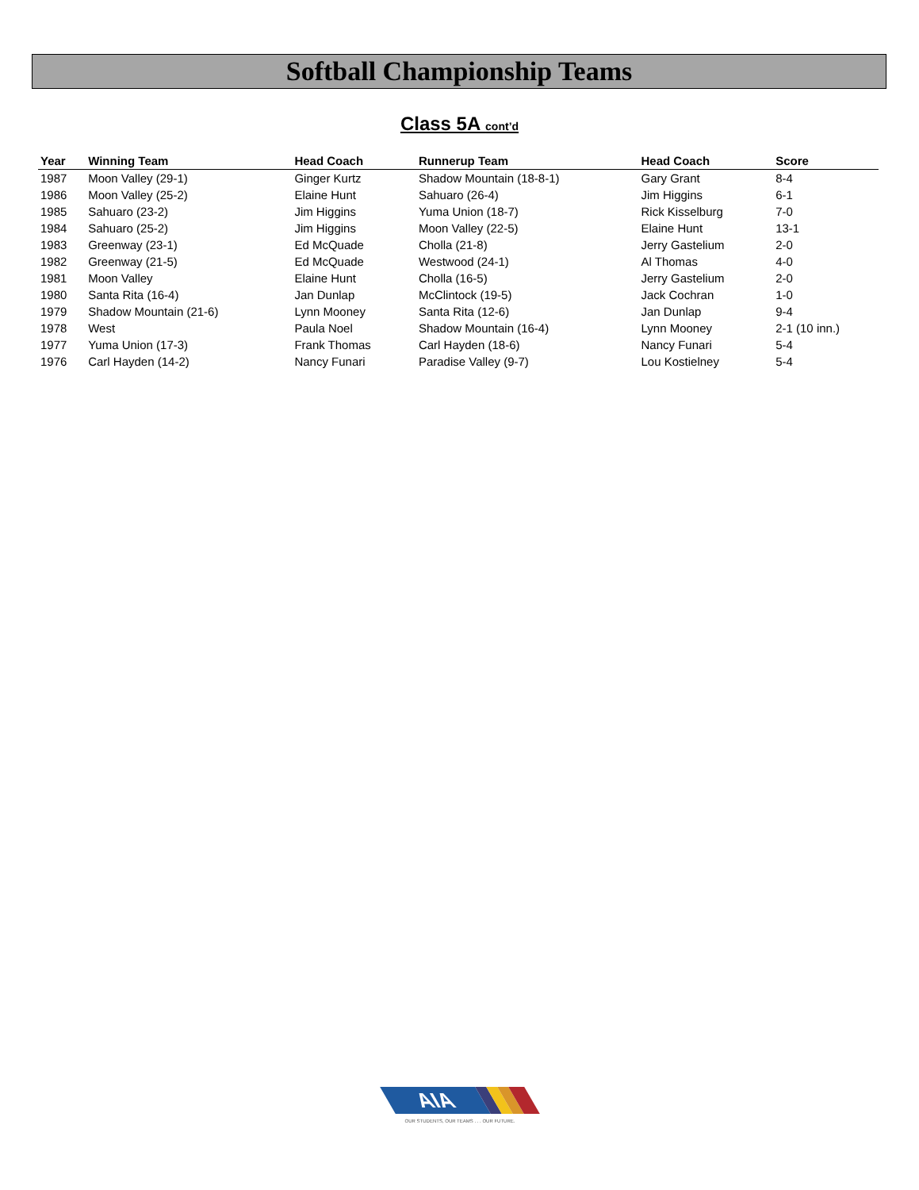Softball Championship Teams
Class 5A cont’d
| Year | Winning Team | Head Coach | Runnerup Team | Head Coach | Score |
| --- | --- | --- | --- | --- | --- |
| 1987 | Moon Valley (29-1) | Ginger Kurtz | Shadow Mountain (18-8-1) | Gary Grant | 8-4 |
| 1986 | Moon Valley (25-2) | Elaine Hunt | Sahuaro (26-4) | Jim Higgins | 6-1 |
| 1985 | Sahuaro (23-2) | Jim Higgins | Yuma Union (18-7) | Rick Kisselburg | 7-0 |
| 1984 | Sahuaro (25-2) | Jim Higgins | Moon Valley (22-5) | Elaine Hunt | 13-1 |
| 1983 | Greenway (23-1) | Ed McQuade | Cholla (21-8) | Jerry Gastelium | 2-0 |
| 1982 | Greenway (21-5) | Ed McQuade | Westwood (24-1) | Al Thomas | 4-0 |
| 1981 | Moon Valley | Elaine Hunt | Cholla (16-5) | Jerry Gastelium | 2-0 |
| 1980 | Santa Rita (16-4) | Jan Dunlap | McClintock (19-5) | Jack Cochran | 1-0 |
| 1979 | Shadow Mountain (21-6) | Lynn Mooney | Santa Rita (12-6) | Jan Dunlap | 9-4 |
| 1978 | West | Paula Noel | Shadow Mountain (16-4) | Lynn Mooney | 2-1 (10 inn.) |
| 1977 | Yuma Union (17-3) | Frank Thomas | Carl Hayden (18-6) | Nancy Funari | 5-4 |
| 1976 | Carl Hayden (14-2) | Nancy Funari | Paradise Valley (9-7) | Lou Kostielney | 5-4 |
AIA
OUR STUDENTS, OUR TEAMS . . . OUR FUTURE.